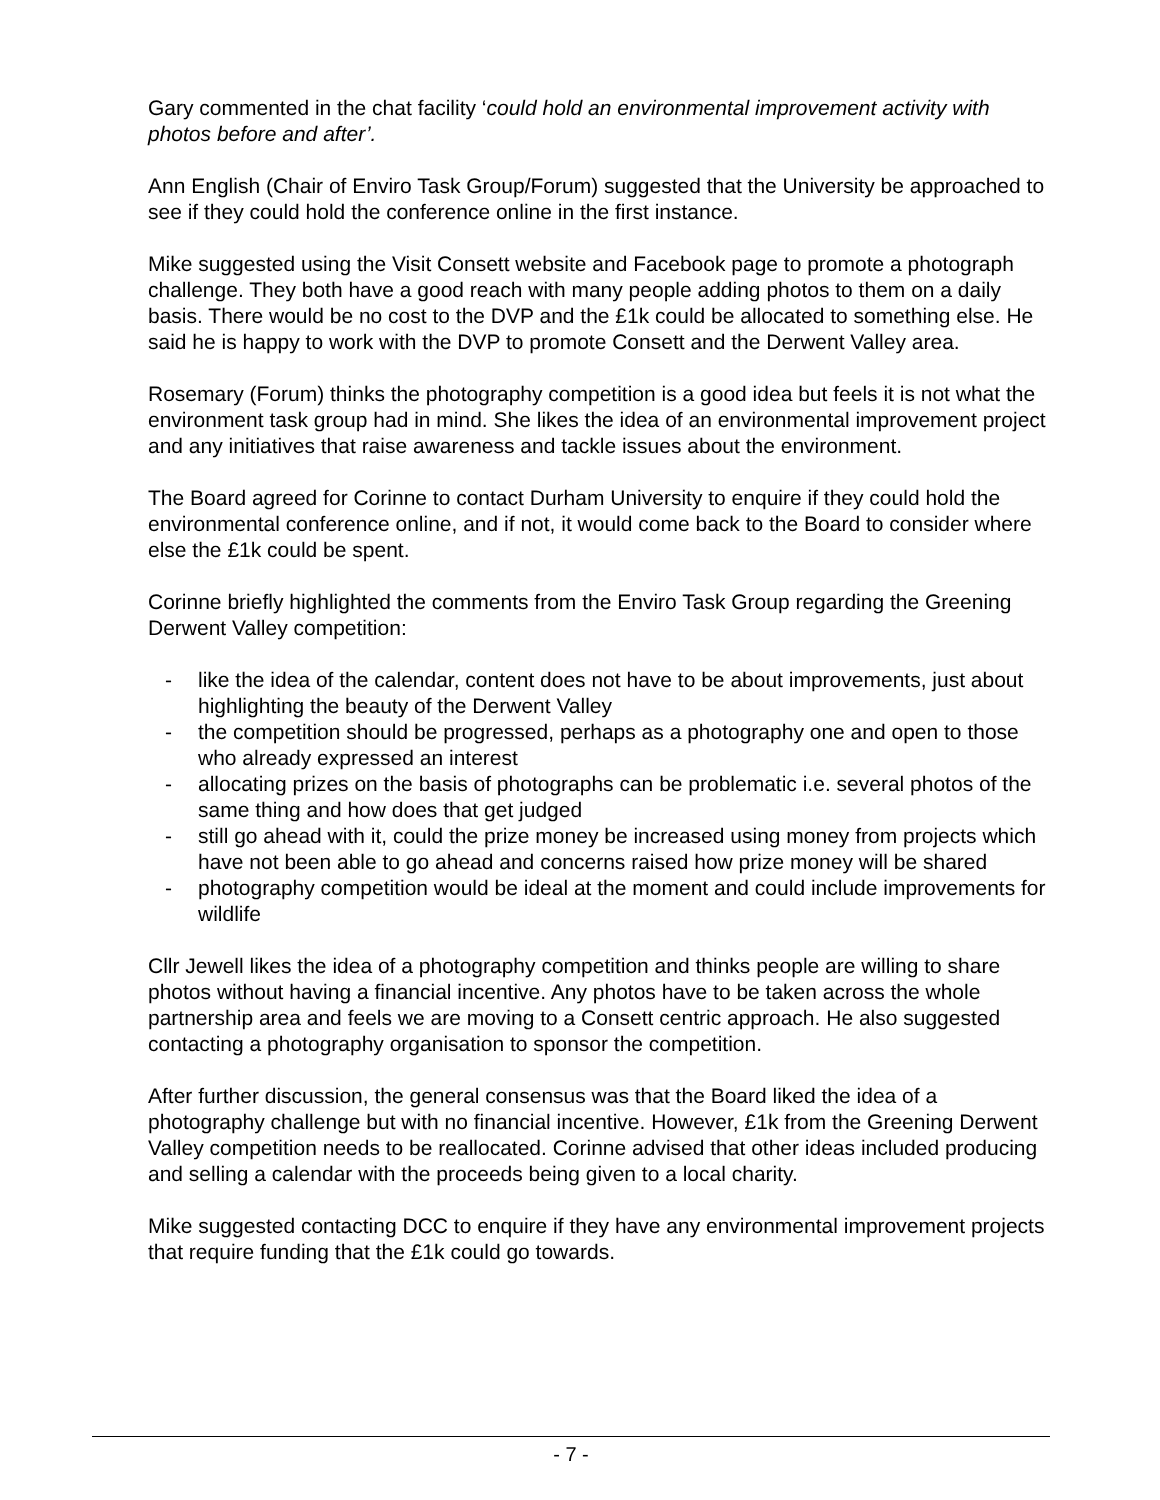Gary commented in the chat facility ‘could hold an environmental improvement activity with photos before and after’.
Ann English (Chair of Enviro Task Group/Forum) suggested that the University be approached to see if they could hold the conference online in the first instance.
Mike suggested using the Visit Consett website and Facebook page to promote a photograph challenge. They both have a good reach with many people adding photos to them on a daily basis. There would be no cost to the DVP and the £1k could be allocated to something else. He said he is happy to work with the DVP to promote Consett and the Derwent Valley area.
Rosemary (Forum) thinks the photography competition is a good idea but feels it is not what the environment task group had in mind. She likes the idea of an environmental improvement project and any initiatives that raise awareness and tackle issues about the environment.
The Board agreed for Corinne to contact Durham University to enquire if they could hold the environmental conference online, and if not, it would come back to the Board to consider where else the £1k could be spent.
Corinne briefly highlighted the comments from the Enviro Task Group regarding the Greening Derwent Valley competition:
- like the idea of the calendar, content does not have to be about improvements, just about highlighting the beauty of the Derwent Valley
- the competition should be progressed, perhaps as a photography one and open to those who already expressed an interest
- allocating prizes on the basis of photographs can be problematic i.e. several photos of the same thing and how does that get judged
- still go ahead with it, could the prize money be increased using money from projects which have not been able to go ahead and concerns raised how prize money will be shared
- photography competition would be ideal at the moment and could include improvements for wildlife
Cllr Jewell likes the idea of a photography competition and thinks people are willing to share photos without having a financial incentive. Any photos have to be taken across the whole partnership area and feels we are moving to a Consett centric approach. He also suggested contacting a photography organisation to sponsor the competition.
After further discussion, the general consensus was that the Board liked the idea of a photography challenge but with no financial incentive. However, £1k from the Greening Derwent Valley competition needs to be reallocated. Corinne advised that other ideas included producing and selling a calendar with the proceeds being given to a local charity.
Mike suggested contacting DCC to enquire if they have any environmental improvement projects that require funding that the £1k could go towards.
- 7 -